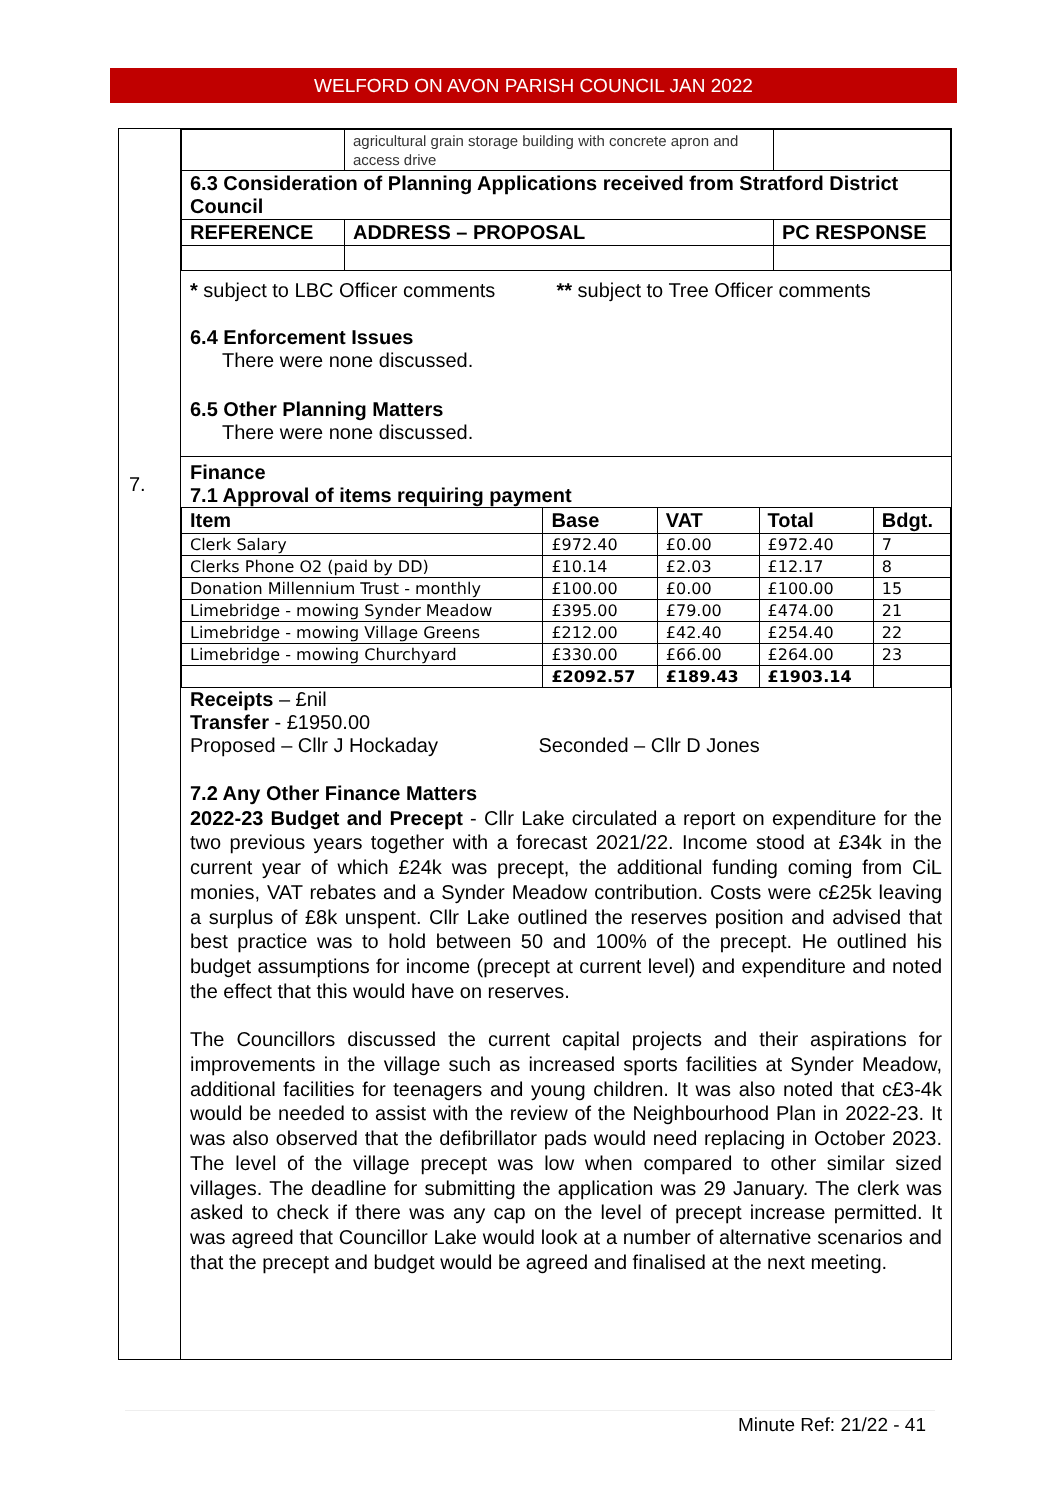WELFORD ON AVON PARISH COUNCIL JAN 2022
7.
| | agricultural grain storage building with concrete apron and access drive | |
| 6.3 Consideration of Planning Applications received from Stratford District Council | | |
| REFERENCE | ADDRESS – PROPOSAL | PC RESPONSE |
* subject to LBC Officer comments ** subject to Tree Officer comments
6.4 Enforcement Issues
There were none discussed.
6.5 Other Planning Matters
There were none discussed.
Finance
7.1 Approval of items requiring payment
| Item | Base | VAT | Total | Bdgt. |
| --- | --- | --- | --- | --- |
| Clerk Salary | £972.40 | £0.00 | £972.40 | 7 |
| Clerks Phone O2 (paid by DD) | £10.14 | £2.03 | £12.17 | 8 |
| Donation Millennium Trust - monthly | £100.00 | £0.00 | £100.00 | 15 |
| Limebridge - mowing Synder Meadow | £395.00 | £79.00 | £474.00 | 21 |
| Limebridge - mowing Village Greens | £212.00 | £42.40 | £254.40 | 22 |
| Limebridge - mowing Churchyard | £330.00 | £66.00 | £264.00 | 23 |
| | £2092.57 | £189.43 | £1903.14 | |
Receipts – £nil
Transfer - £1950.00
Proposed – Cllr J Hockaday Seconded – Cllr D Jones
7.2 Any Other Finance Matters
2022-23 Budget and Precept - Cllr Lake circulated a report on expenditure for the two previous years together with a forecast 2021/22. Income stood at £34k in the current year of which £24k was precept, the additional funding coming from CiL monies, VAT rebates and a Synder Meadow contribution. Costs were c£25k leaving a surplus of £8k unspent. Cllr Lake outlined the reserves position and advised that best practice was to hold between 50 and 100% of the precept. He outlined his budget assumptions for income (precept at current level) and expenditure and noted the effect that this would have on reserves.
The Councillors discussed the current capital projects and their aspirations for improvements in the village such as increased sports facilities at Synder Meadow, additional facilities for teenagers and young children. It was also noted that c£3-4k would be needed to assist with the review of the Neighbourhood Plan in 2022-23. It was also observed that the defibrillator pads would need replacing in October 2023. The level of the village precept was low when compared to other similar sized villages. The deadline for submitting the application was 29 January. The clerk was asked to check if there was any cap on the level of precept increase permitted. It was agreed that Councillor Lake would look at a number of alternative scenarios and that the precept and budget would be agreed and finalised at the next meeting.
Minute Ref: 21/22 - 41